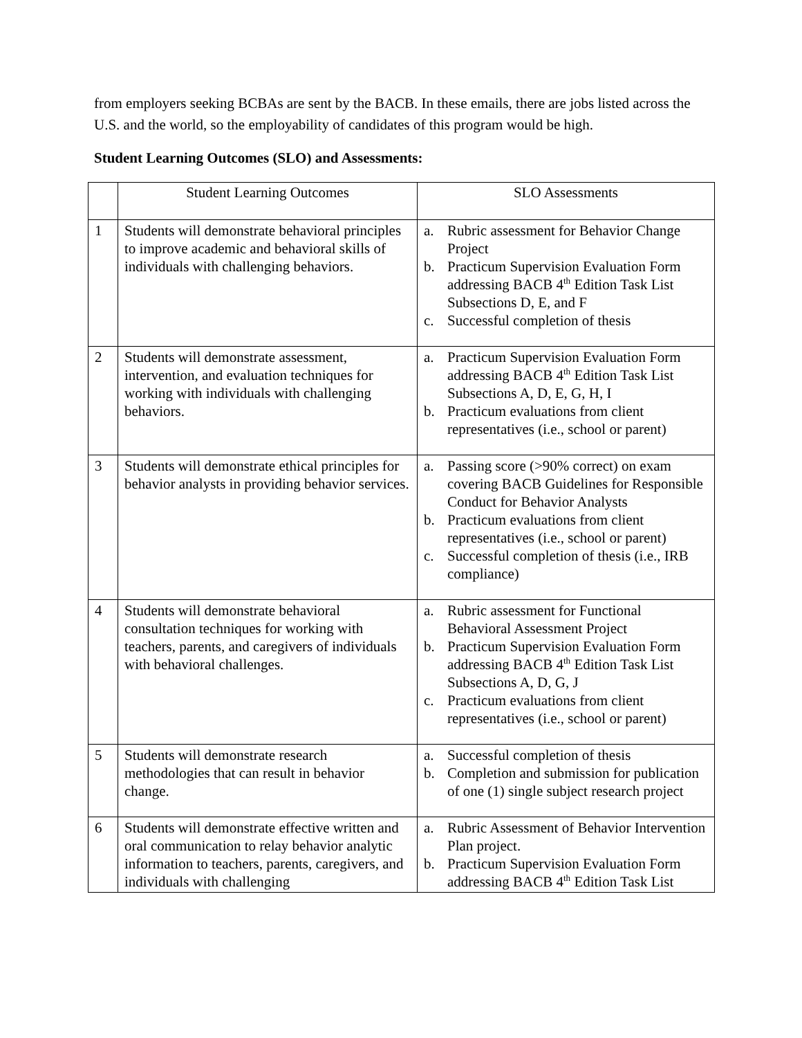from employers seeking BCBAs are sent by the BACB. In these emails, there are jobs listed across the U.S. and the world, so the employability of candidates of this program would be high.
Student Learning Outcomes (SLO) and Assessments:
| | Student Learning Outcomes | SLO Assessments |
| --- | --- | --- |
| 1 | Students will demonstrate behavioral principles to improve academic and behavioral skills of individuals with challenging behaviors. | a. Rubric assessment for Behavior Change Project b. Practicum Supervision Evaluation Form addressing BACB 4<sup>th</sup> Edition Task List Subsections D, E, and F c. Successful completion of thesis |
| 2 | Students will demonstrate assessment, intervention, and evaluation techniques for working with individuals with challenging behaviors. | a. Practicum Supervision Evaluation Form addressing BACB 4<sup>th</sup> Edition Task List Subsections A, D, E, G, H, I b. Practicum evaluations from client representatives (i.e., school or parent) |
| 3 | Students will demonstrate ethical principles for behavior analysts in providing behavior services. | a. Passing score (>90% correct) on exam covering BACB Guidelines for Responsible Conduct for Behavior Analysts b. Practicum evaluations from client representatives (i.e., school or parent) c. Successful completion of thesis (i.e., IRB compliance) |
| 4 | Students will demonstrate behavioral consultation techniques for working with teachers, parents, and caregivers of individuals with behavioral challenges. | a. Rubric assessment for Functional Behavioral Assessment Project b. Practicum Supervision Evaluation Form addressing BACB 4<sup>th</sup> Edition Task List Subsections A, D, G, J c. Practicum evaluations from client representatives (i.e., school or parent) |
| 5 | Students will demonstrate research methodologies that can result in behavior change. | a. Successful completion of thesis b. Completion and submission for publication of one (1) single subject research project |
| 6 | Students will demonstrate effective written and oral communication to relay behavior analytic information to teachers, parents, caregivers, and individuals with challenging | a. Rubric Assessment of Behavior Intervention Plan project. b. Practicum Supervision Evaluation Form addressing BACB 4<sup>th</sup> Edition Task List |